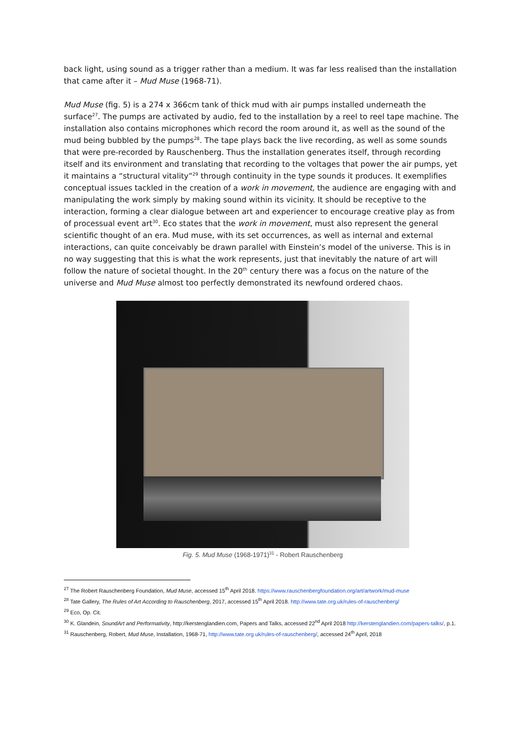back light, using sound as a trigger rather than a medium. It was far less realised than the installation that came after it – Mud Muse (1968-71).
Mud Muse (fig. 5) is a 274 x 366cm tank of thick mud with air pumps installed underneath the surface<sup>27</sup>. The pumps are activated by audio, fed to the installation by a reel to reel tape machine. The installation also contains microphones which record the room around it, as well as the sound of the mud being bubbled by the pumps<sup>28</sup>. The tape plays back the live recording, as well as some sounds that were pre-recorded by Rauschenberg. Thus the installation generates itself, through recording itself and its environment and translating that recording to the voltages that power the air pumps, yet it maintains a “structural vitality”<sup>29</sup> through continuity in the type sounds it produces. It exemplifies conceptual issues tackled in the creation of a work in movement, the audience are engaging with and manipulating the work simply by making sound within its vicinity. It should be receptive to the interaction, forming a clear dialogue between art and experiencer to encourage creative play as from of processual event art<sup>30</sup>. Eco states that the work in movement, must also represent the general scientific thought of an era. Mud muse, with its set occurrences, as well as internal and external interactions, can quite conceivably be drawn parallel with Einstein’s model of the universe. This is in no way suggesting that this is what the work represents, just that inevitably the nature of art will follow the nature of societal thought. In the 20<sup>th</sup> century there was a focus on the nature of the universe and Mud Muse almost too perfectly demonstrated its newfound ordered chaos.
Fig. 5. Mud Muse (1968-1971)<sup>31</sup> - Robert Rauschenberg
<sup>27</sup> The Robert Rauschenberg Foundation, Mud Muse, accessed 15<sup>th</sup> April 2018. https://www.rauschenbergfoundation.org/art/artwork/mud-muse
<sup>28</sup> Tate Gallery, The Rules of Art According to Rauschenberg, 2017, accessed 15<sup>th</sup> April 2018. http://www.tate.org.uk/rules-of-rauschenberg/
<sup>29</sup> Eco, Op. Cit.
<sup>30</sup> K. Glandein, SoundArt and Performativity, http://kerstenglandien.com, Papers and Talks, accessed 22<sup>nd</sup> April 2018 http://kerstenglandien.com/papers-talks/, p.1.
<sup>31</sup> Rauschenberg, Robert, Mud Muse, Installation, 1968-71, http://www.tate.org.uk/rules-of-rauschenberg/, accessed 24<sup>th</sup> April, 2018